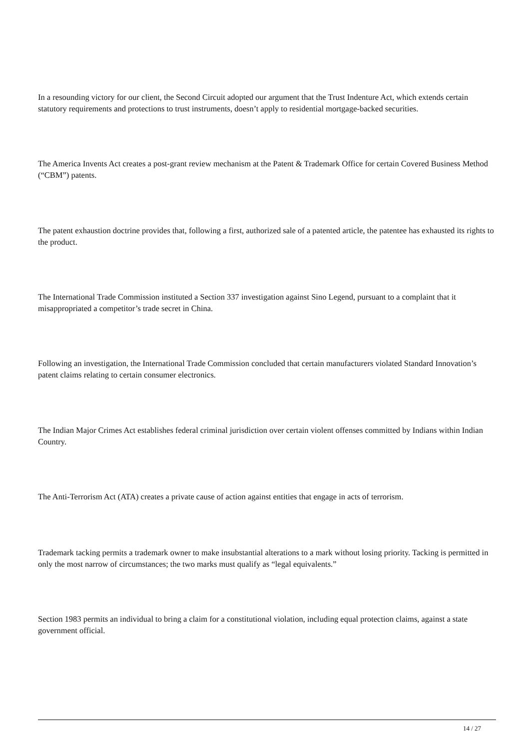In a resounding victory for our client, the Second Circuit adopted our argument that the Trust Indenture Act, which extends certain statutory requirements and protections to trust instruments, doesn’t apply to residential mortgage-backed securities.
The America Invents Act creates a post-grant review mechanism at the Patent & Trademark Office for certain Covered Business Method (“CBM”) patents.
The patent exhaustion doctrine provides that, following a first, authorized sale of a patented article, the patentee has exhausted its rights to the product.
The International Trade Commission instituted a Section 337 investigation against Sino Legend, pursuant to a complaint that it misappropriated a competitor’s trade secret in China.
Following an investigation, the International Trade Commission concluded that certain manufacturers violated Standard Innovation’s patent claims relating to certain consumer electronics.
The Indian Major Crimes Act establishes federal criminal jurisdiction over certain violent offenses committed by Indians within Indian Country.
The Anti-Terrorism Act (ATA) creates a private cause of action against entities that engage in acts of terrorism.
Trademark tacking permits a trademark owner to make insubstantial alterations to a mark without losing priority. Tacking is permitted in only the most narrow of circumstances; the two marks must qualify as “legal equivalents.”
Section 1983 permits an individual to bring a claim for a constitutional violation, including equal protection claims, against a state government official.
14 / 27